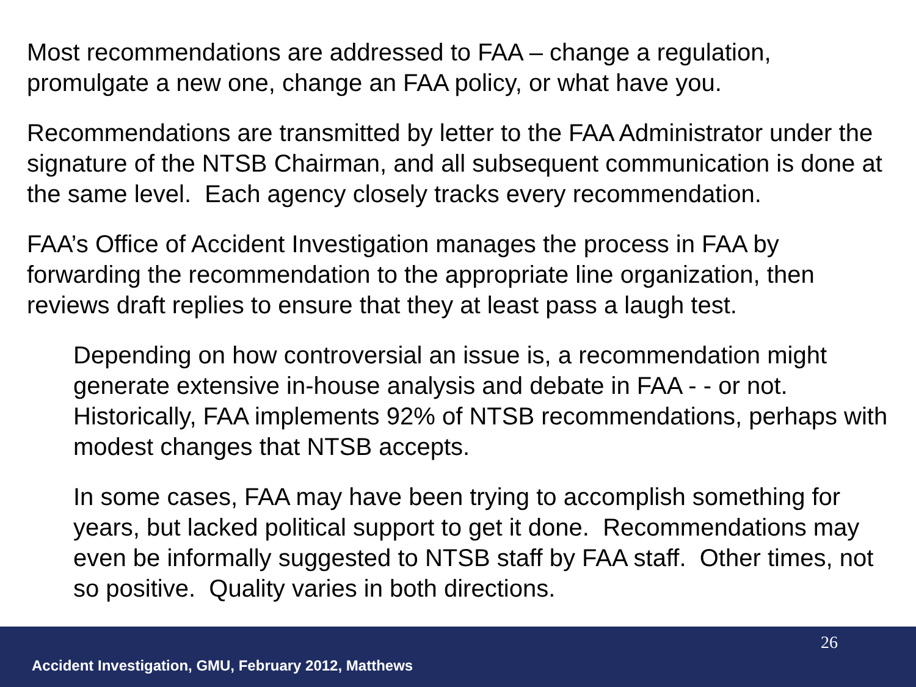Most recommendations are addressed to FAA – change a regulation, promulgate a new one, change an FAA policy, or what have you.
Recommendations are transmitted by letter to the FAA Administrator under the signature of the NTSB Chairman, and all subsequent communication is done at the same level. Each agency closely tracks every recommendation.
FAA’s Office of Accident Investigation manages the process in FAA by forwarding the recommendation to the appropriate line organization, then reviews draft replies to ensure that they at least pass a laugh test.
Depending on how controversial an issue is, a recommendation might generate extensive in-house analysis and debate in FAA - - or not. Historically, FAA implements 92% of NTSB recommendations, perhaps with modest changes that NTSB accepts.
In some cases, FAA may have been trying to accomplish something for years, but lacked political support to get it done. Recommendations may even be informally suggested to NTSB staff by FAA staff. Other times, not so positive. Quality varies in both directions.
26
Accident Investigation, GMU, February 2012, Matthews